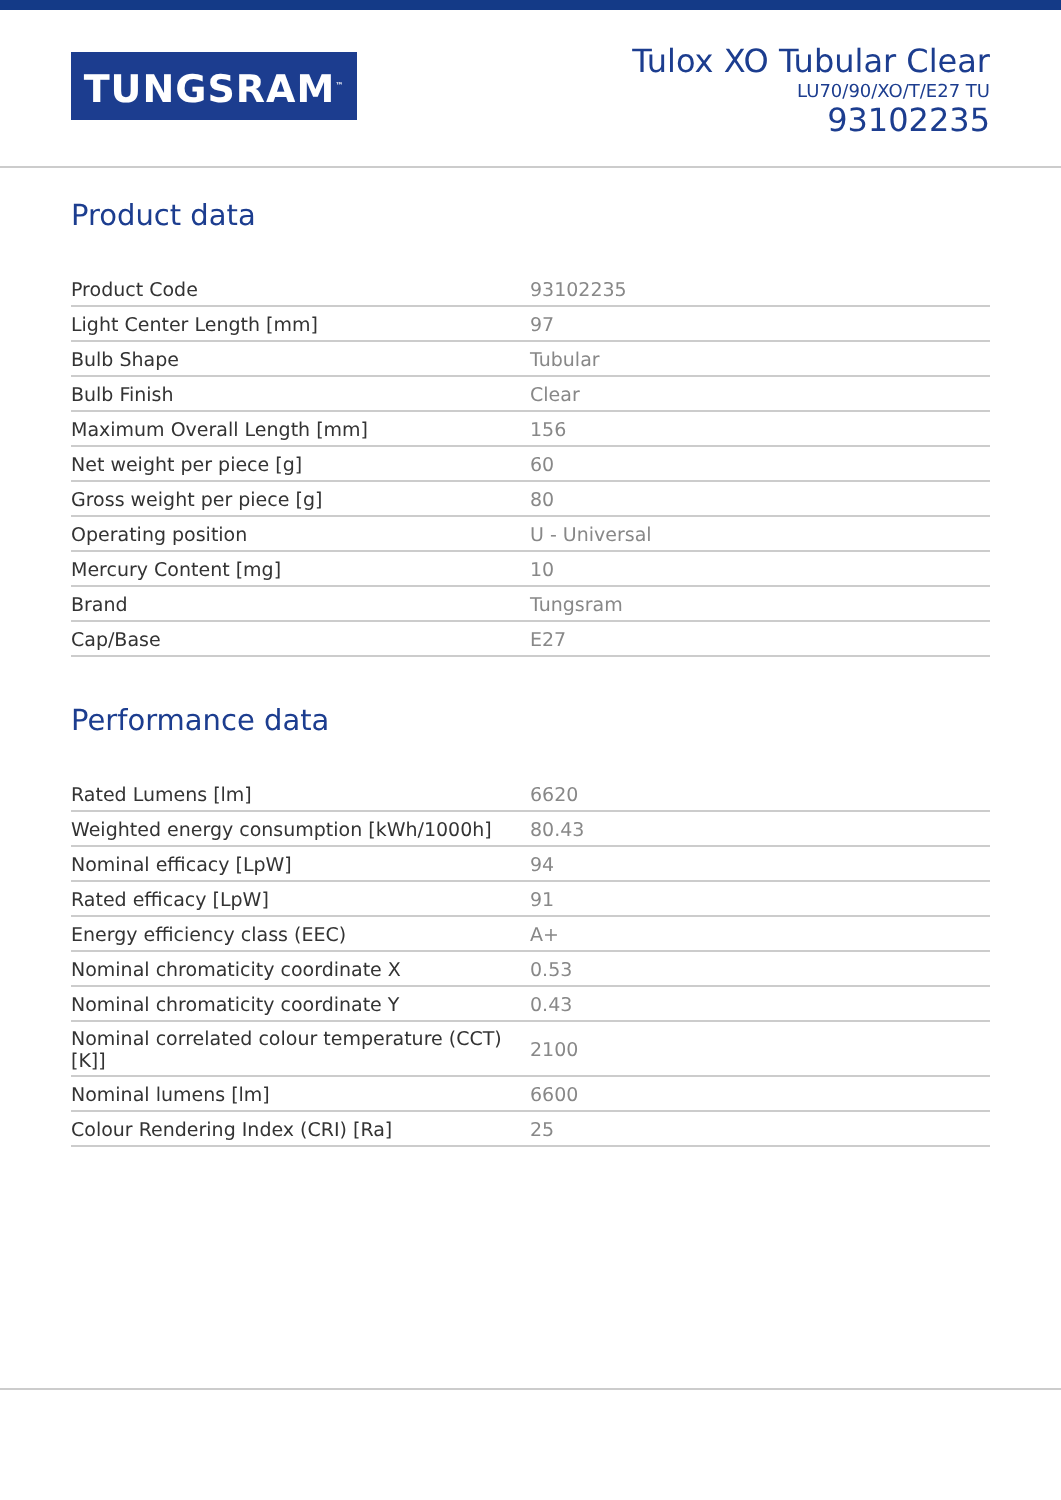TUNGSRAM<sup>™</sup>
Tulox XO Tubular Clear
LU70/90/XO/T/E27 TU
93102235
Product data
| Product Code | 93102235 |
| Light Center Length [mm] | 97 |
| Bulb Shape | Tubular |
| Bulb Finish | Clear |
| Maximum Overall Length [mm] | 156 |
| Net weight per piece [g] | 60 |
| Gross weight per piece [g] | 80 |
| Operating position | U - Universal |
| Mercury Content [mg] | 10 |
| Brand | Tungsram |
| Cap/Base | E27 |
Performance data
| Rated Lumens [lm] | 6620 |
| Weighted energy consumption [kWh/1000h] | 80.43 |
| Nominal efficacy [LpW] | 94 |
| Rated efficacy [LpW] | 91 |
| Energy efficiency class (EEC) | A+ |
| Nominal chromaticity coordinate X | 0.53 |
| Nominal chromaticity coordinate Y | 0.43 |
| Nominal correlated colour temperature (CCT) [K]] | 2100 |
| Nominal lumens [lm] | 6600 |
| Colour Rendering Index (CRI) [Ra] | 25 |